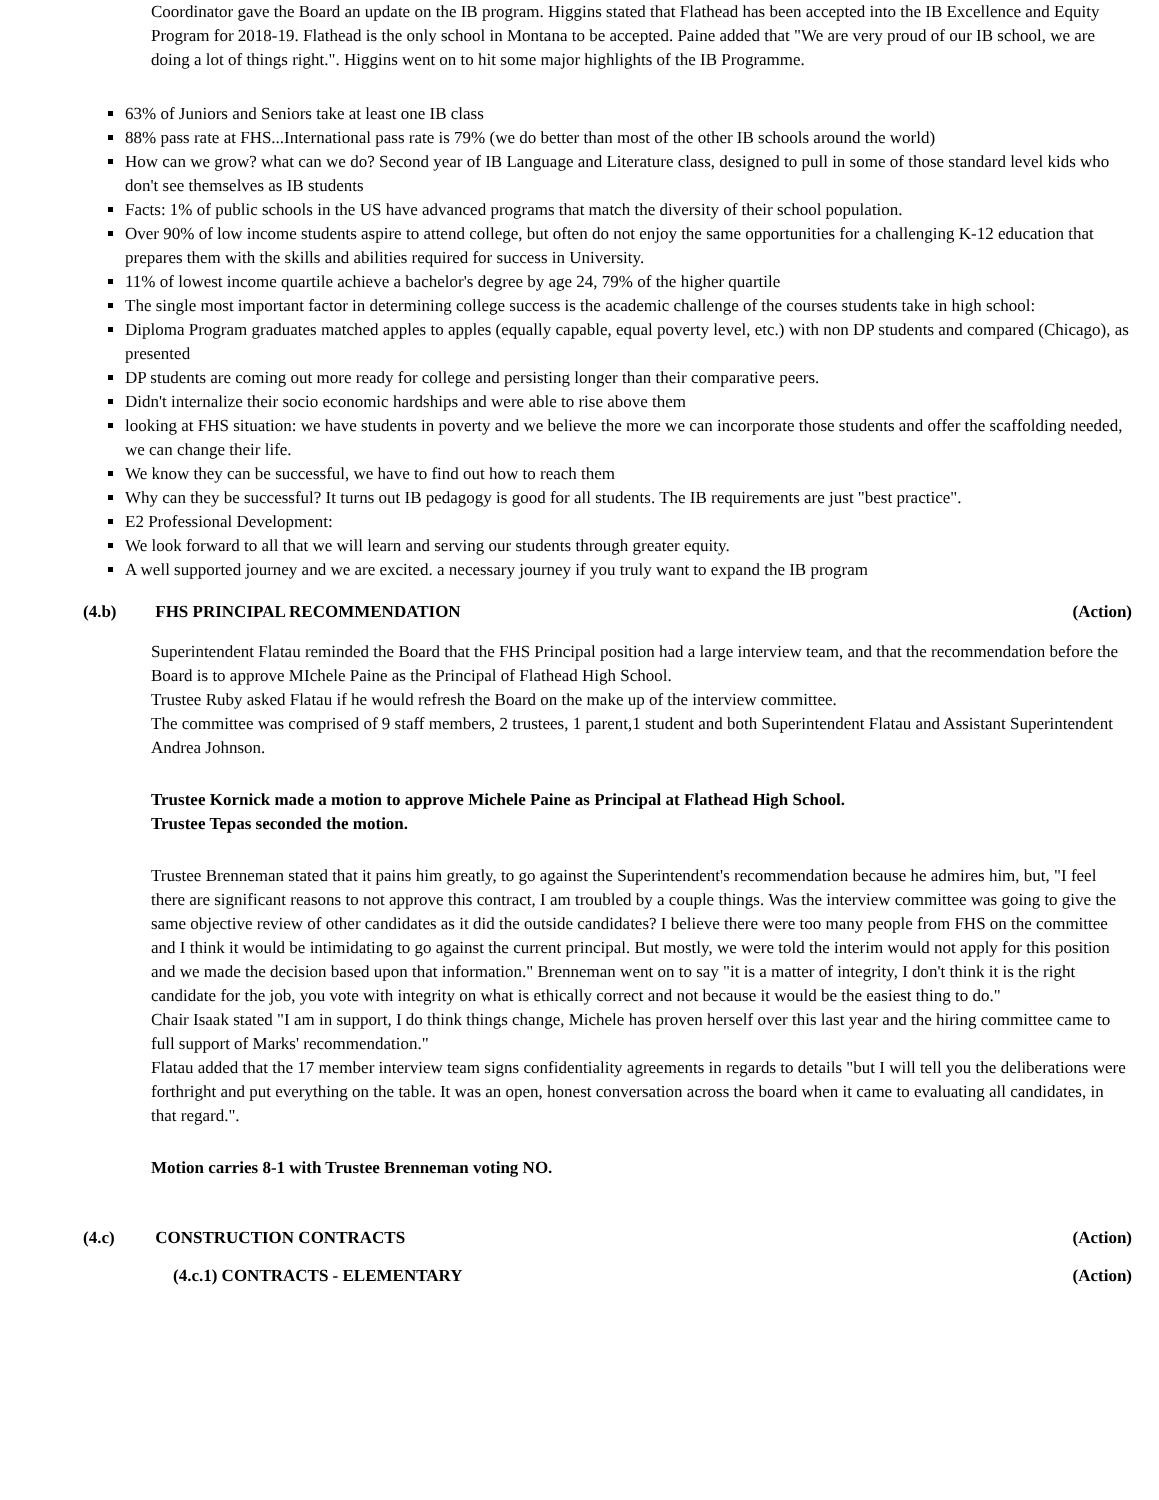Coordinator gave the Board an update on the IB program. Higgins stated that Flathead has been accepted into the IB Excellence and Equity Program for 2018-19. Flathead is the only school in Montana to be accepted. Paine added that "We are very proud of our IB school, we are doing a lot of things right.". Higgins went on to hit some major highlights of the IB Programme.
63% of Juniors and Seniors take at least one IB class
88% pass rate at FHS...International pass rate is 79% (we do better than most of the other IB schools around the world)
How can we grow? what can we do? Second year of IB Language and Literature class, designed to pull in some of those standard level kids who don't see themselves as IB students
Facts: 1% of public schools in the US have advanced programs that match the diversity of their school population.
Over 90% of low income students aspire to attend college, but often do not enjoy the same opportunities for a challenging K-12 education that prepares them with the skills and abilities required for success in University.
11% of lowest income quartile achieve a bachelor's degree by age 24, 79% of the higher quartile
The single most important factor in determining college success is the academic challenge of the courses students take in high school:
Diploma Program graduates matched apples to apples (equally capable, equal poverty level, etc.) with non DP students and compared (Chicago), as presented
DP students are coming out more ready for college and persisting longer than their comparative peers.
Didn't internalize their socio economic hardships and were able to rise above them
looking at FHS situation: we have students in poverty and we believe the more we can incorporate those students and offer the scaffolding needed, we can change their life.
We know they can be successful, we have to find out how to reach them
Why can they be successful? It turns out IB pedagogy is good for all students. The IB requirements are just "best practice".
E2 Professional Development:
We look forward to all that we will learn and serving our students through greater equity.
A well supported journey and we are excited. a necessary journey if you truly want to expand the IB program
(4.b) FHS PRINCIPAL RECOMMENDATION
(Action)
Superintendent Flatau reminded the Board that the FHS Principal position had a large interview team, and that the recommendation before the Board is to approve MIchele Paine as the Principal of Flathead High School.
Trustee Ruby asked Flatau if he would refresh the Board on the make up of the interview committee.
The committee was comprised of 9 staff members, 2 trustees, 1 parent,1 student and both Superintendent Flatau and Assistant Superintendent Andrea Johnson.
Trustee Kornick made a motion to approve Michele Paine as Principal at Flathead High School.
Trustee Tepas seconded the motion.
Trustee Brenneman stated that it pains him greatly, to go against the Superintendent's recommendation because he admires him, but, "I feel there are significant reasons to not approve this contract, I am troubled by a couple things. Was the interview committee was going to give the same objective review of other candidates as it did the outside candidates? I believe there were too many people from FHS on the committee and I think it would be intimidating to go against the current principal. But mostly, we were told the interim would not apply for this position and we made the decision based upon that information." Brenneman went on to say "it is a matter of integrity, I don't think it is the right candidate for the job, you vote with integrity on what is ethically correct and not because it would be the easiest thing to do."
Chair Isaak stated "I am in support, I do think things change, Michele has proven herself over this last year and the hiring committee came to full support of Marks' recommendation."
Flatau added that the 17 member interview team signs confidentiality agreements in regards to details "but I will tell you the deliberations were forthright and put everything on the table. It was an open, honest conversation across the board when it came to evaluating all candidates, in that regard.".
Motion carries 8-1 with Trustee Brenneman voting NO.
(4.c) CONSTRUCTION CONTRACTS (Action)
(4.c.1) CONTRACTS - ELEMENTARY (Action)